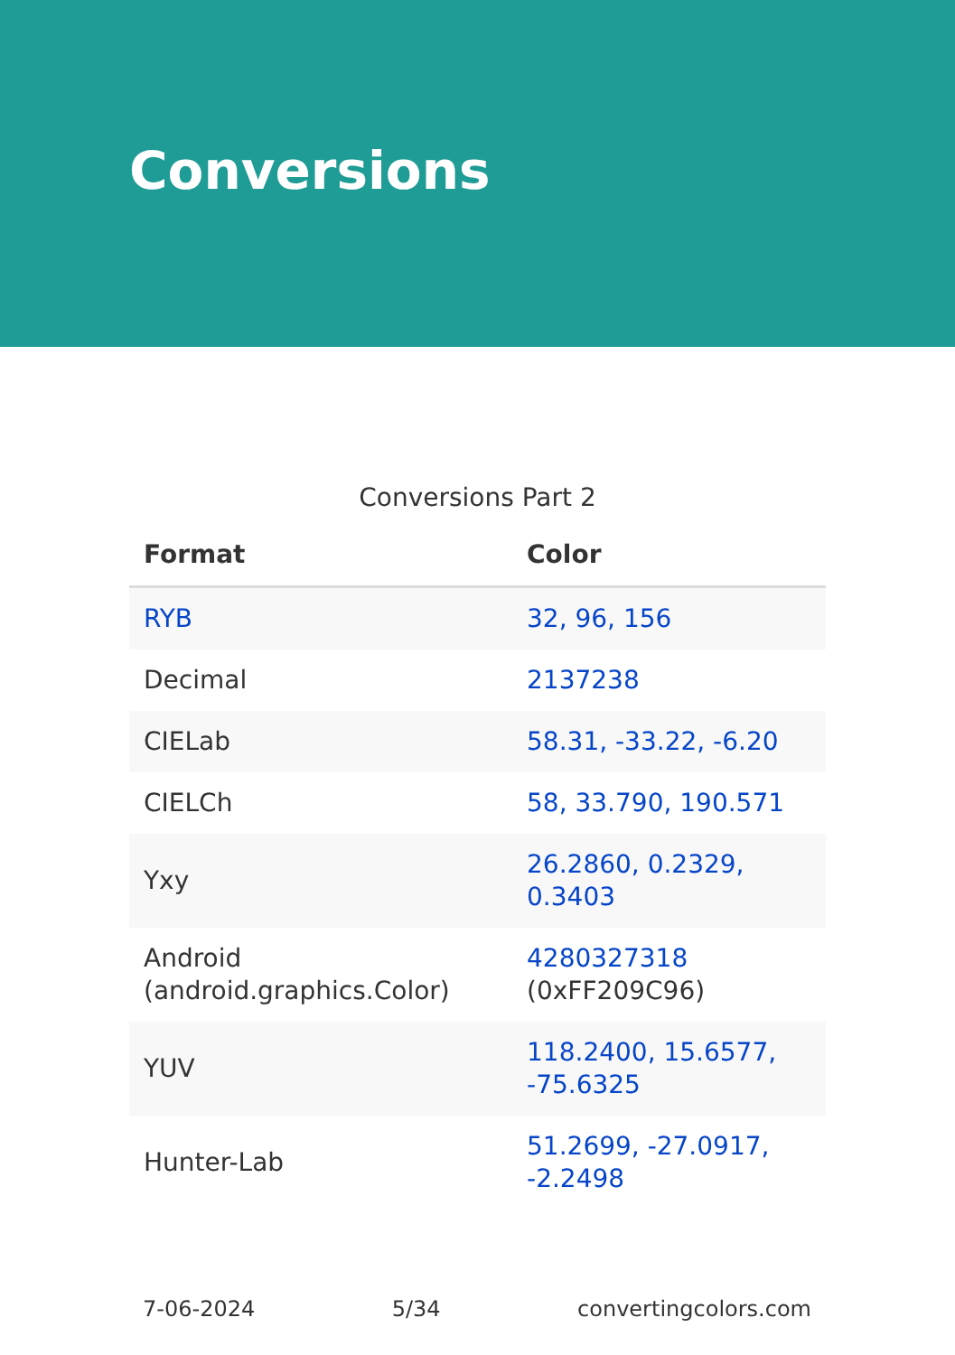Conversions
Conversions Part 2
| Format | Color |
| --- | --- |
| RYB | 32, 96, 156 |
| Decimal | 2137238 |
| CIELab | 58.31, -33.22, -6.20 |
| CIELCh | 58, 33.790, 190.571 |
| Yxy | 26.2860, 0.2329, 0.3403 |
| Android (android.graphics.Color) | 4280327318 (0xFF209C96) |
| YUV | 118.2400, 15.6577, -75.6325 |
| Hunter-Lab | 51.2699, -27.0917, -2.2498 |
7-06-2024 5/34 convertingcolors.com